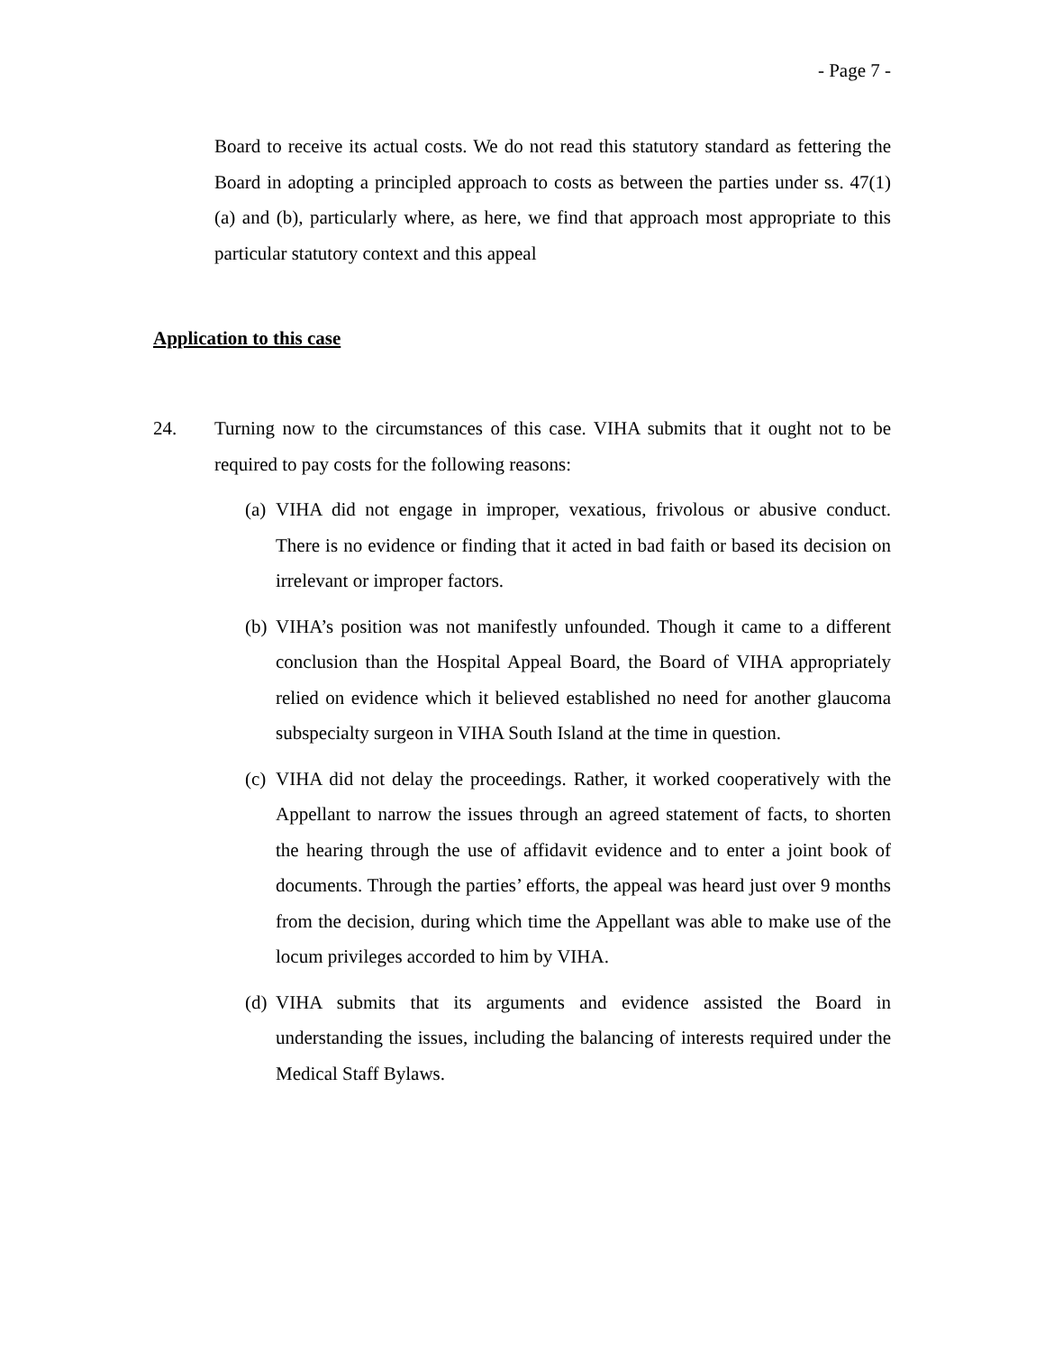- Page 7 -
Board to receive its actual costs. We do not read this statutory standard as fettering the Board in adopting a principled approach to costs as between the parties under ss. 47(1)(a) and (b), particularly where, as here, we find that approach most appropriate to this particular statutory context and this appeal
Application to this case
24. Turning now to the circumstances of this case. VIHA submits that it ought not to be required to pay costs for the following reasons:
(a)
VIHA did not engage in improper, vexatious, frivolous or abusive conduct. There is no evidence or finding that it acted in bad faith or based its decision on irrelevant or improper factors.
(b)
VIHA’s position was not manifestly unfounded. Though it came to a different conclusion than the Hospital Appeal Board, the Board of VIHA appropriately relied on evidence which it believed established no need for another glaucoma subspecialty surgeon in VIHA South Island at the time in question.
(c)
VIHA did not delay the proceedings. Rather, it worked cooperatively with the Appellant to narrow the issues through an agreed statement of facts, to shorten the hearing through the use of affidavit evidence and to enter a joint book of documents. Through the parties’ efforts, the appeal was heard just over 9 months from the decision, during which time the Appellant was able to make use of the locum privileges accorded to him by VIHA.
(d)
VIHA submits that its arguments and evidence assisted the Board in understanding the issues, including the balancing of interests required under the Medical Staff Bylaws.